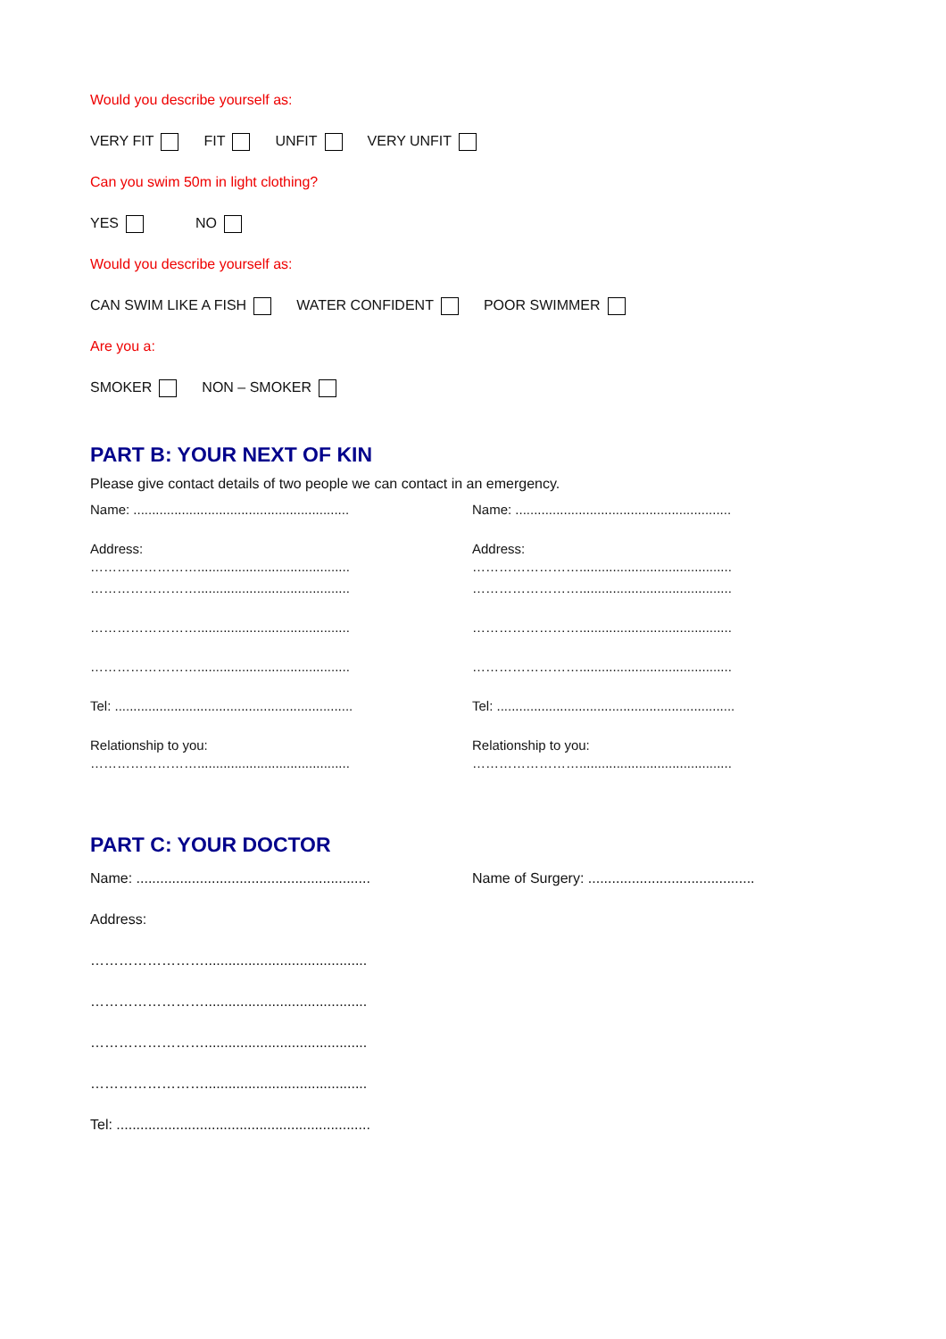Would you describe yourself as:
VERY FIT FIT UNFIT VERY UNFIT
Can you swim 50m in light clothing?
YES NO
Would you describe yourself as:
CAN SWIM LIKE A FISH WATER CONFIDENT POOR SWIMMER
Are you a:
SMOKER NON – SMOKER
PART B: YOUR NEXT OF KIN
Please give contact details of two people we can contact in an emergency.
Name: ..........................................................
Address:
…………………….........................................
…………………….........................................
…………………….........................................
…………………….........................................
Tel: ................................................................
Relationship to you:
…………………….........................................
Name: ..........................................................
Address:
…………………….........................................
…………………….........................................
…………………….........................................
…………………….........................................
Tel: ................................................................
Relationship to you:
…………………….........................................
PART C: YOUR DOCTOR
Name: ...........................................................
Address:
…………………….........................................
…………………….........................................
…………………….........................................
…………………….........................................
Tel: ................................................................
Name of Surgery: ..........................................